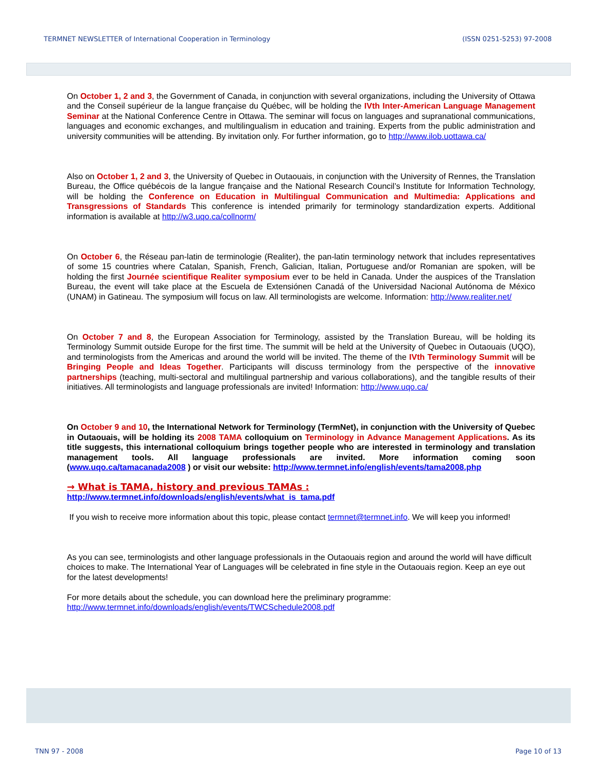TERMNET NEWSLETTER of International Cooperation in Terminology (ISSN 0251-5253) 97-2008
On October 1, 2 and 3, the Government of Canada, in conjunction with several organizations, including the University of Ottawa and the Conseil supérieur de la langue française du Québec, will be holding the IVth Inter-American Language Management Seminar at the National Conference Centre in Ottawa. The seminar will focus on languages and supranational communications, languages and economic exchanges, and multilingualism in education and training. Experts from the public administration and university communities will be attending. By invitation only. For further information, go to http://www.ilob.uottawa.ca/
Also on October 1, 2 and 3, the University of Quebec in Outaouais, in conjunction with the University of Rennes, the Translation Bureau, the Office québécois de la langue française and the National Research Council’s Institute for Information Technology, will be holding the Conference on Education in Multilingual Communication and Multimedia: Applications and Transgressions of Standards This conference is intended primarily for terminology standardization experts. Additional information is available at http://w3.uqo.ca/collnorm/
On October 6, the Réseau pan-latin de terminologie (Realiter), the pan-latin terminology network that includes representatives of some 15 countries where Catalan, Spanish, French, Galician, Italian, Portuguese and/or Romanian are spoken, will be holding the first Journée scientifique Realiter symposium ever to be held in Canada. Under the auspices of the Translation Bureau, the event will take place at the Escuela de Extensiónen Canadá of the Universidad Nacional Autónoma de México (UNAM) in Gatineau. The symposium will focus on law. All terminologists are welcome. Information: http://www.realiter.net/
On October 7 and 8, the European Association for Terminology, assisted by the Translation Bureau, will be holding its Terminology Summit outside Europe for the first time. The summit will be held at the University of Quebec in Outaouais (UQO), and terminologists from the Americas and around the world will be invited. The theme of the IVth Terminology Summit will be Bringing People and Ideas Together. Participants will discuss terminology from the perspective of the innovative partnerships (teaching, multi-sectoral and multilingual partnership and various collaborations), and the tangible results of their initiatives. All terminologists and language professionals are invited! Information: http://www.uqo.ca/
On October 9 and 10, the International Network for Terminology (TermNet), in conjunction with the University of Quebec in Outaouais, will be holding its 2008 TAMA colloquium on Terminology in Advance Management Applications. As its title suggests, this international colloquium brings together people who are interested in terminology and translation management tools. All language professionals are invited. More information coming soon (www.uqo.ca/tamacanada2008 ) or visit our website: http://www.termnet.info/english/events/tama2008.php
→ What is TAMA, history and previous TAMAs :
http://www.termnet.info/downloads/english/events/what_is_tama.pdf
If you wish to receive more information about this topic, please contact termnet@termnet.info. We will keep you informed!
As you can see, terminologists and other language professionals in the Outaouais region and around the world will have difficult choices to make. The International Year of Languages will be celebrated in fine style in the Outaouais region. Keep an eye out for the latest developments!
For more details about the schedule, you can download here the preliminary programme:
http://www.termnet.info/downloads/english/events/TWCSchedule2008.pdf
TNN 97 - 2008 Page 10 of 13